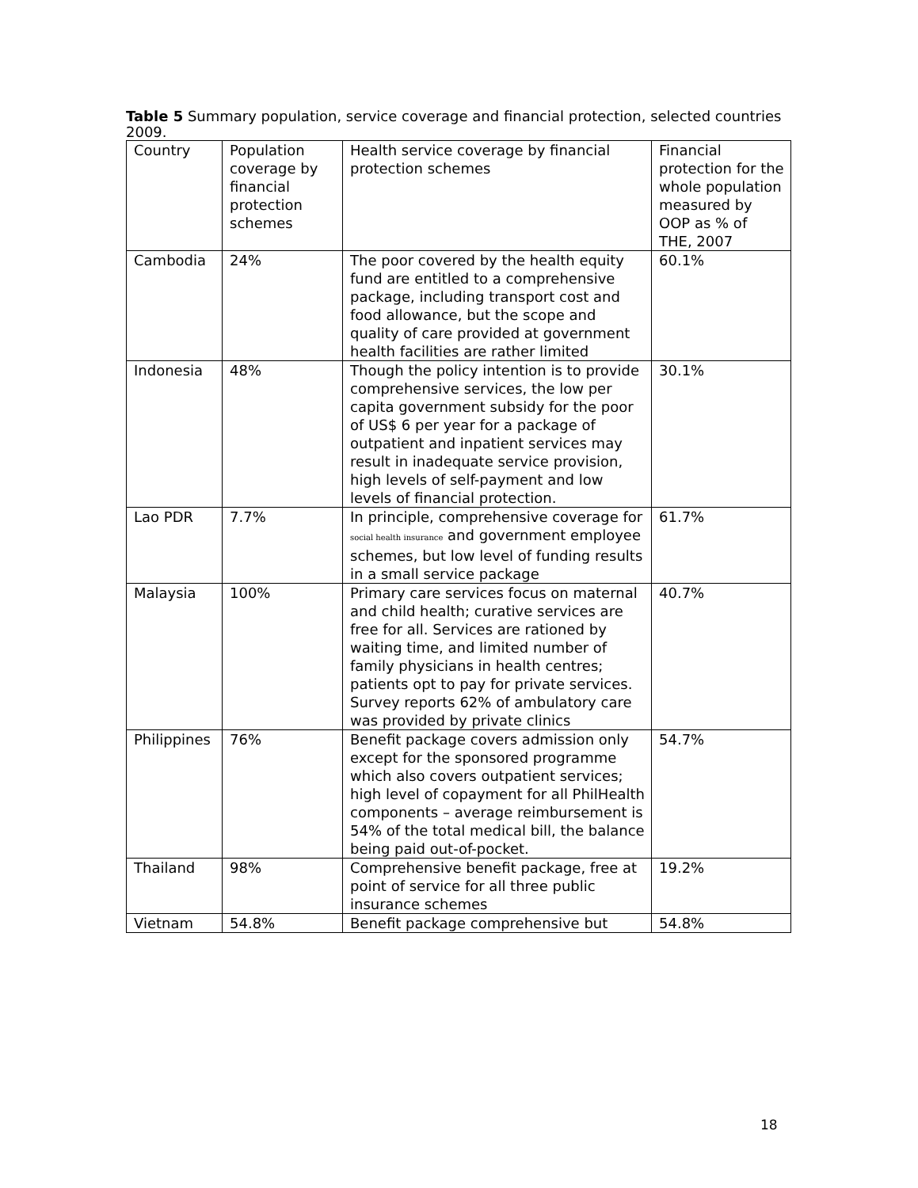Table 5 Summary population, service coverage and financial protection, selected countries 2009.
| Country | Population coverage by financial protection schemes | Health service coverage by financial protection schemes | Financial protection for the whole population measured by OOP as % of THE, 2007 |
| Cambodia | 24% | The poor covered by the health equity fund are entitled to a comprehensive package, including transport cost and food allowance, but the scope and quality of care provided at government health facilities are rather limited | 60.1% |
| Indonesia | 48% | Though the policy intention is to provide comprehensive services, the low per capita government subsidy for the poor of US$ 6 per year for a package of outpatient and inpatient services may result in inadequate service provision, high levels of self-payment and low levels of financial protection. | 30.1% |
| Lao PDR | 7.7% | In principle, comprehensive coverage for social health insurance and government employee schemes, but low level of funding results in a small service package | 61.7% |
| Malaysia | 100% | Primary care services focus on maternal and child health; curative services are free for all. Services are rationed by waiting time, and limited number of family physicians in health centres; patients opt to pay for private services. Survey reports 62% of ambulatory care was provided by private clinics | 40.7% |
| Philippines | 76% | Benefit package covers admission only except for the sponsored programme which also covers outpatient services; high level of copayment for all PhilHealth components – average reimbursement is 54% of the total medical bill, the balance being paid out-of-pocket. | 54.7% |
| Thailand | 98% | Comprehensive benefit package, free at point of service for all three public insurance schemes | 19.2% |
| Vietnam | 54.8% | Benefit package comprehensive but | 54.8% |
18